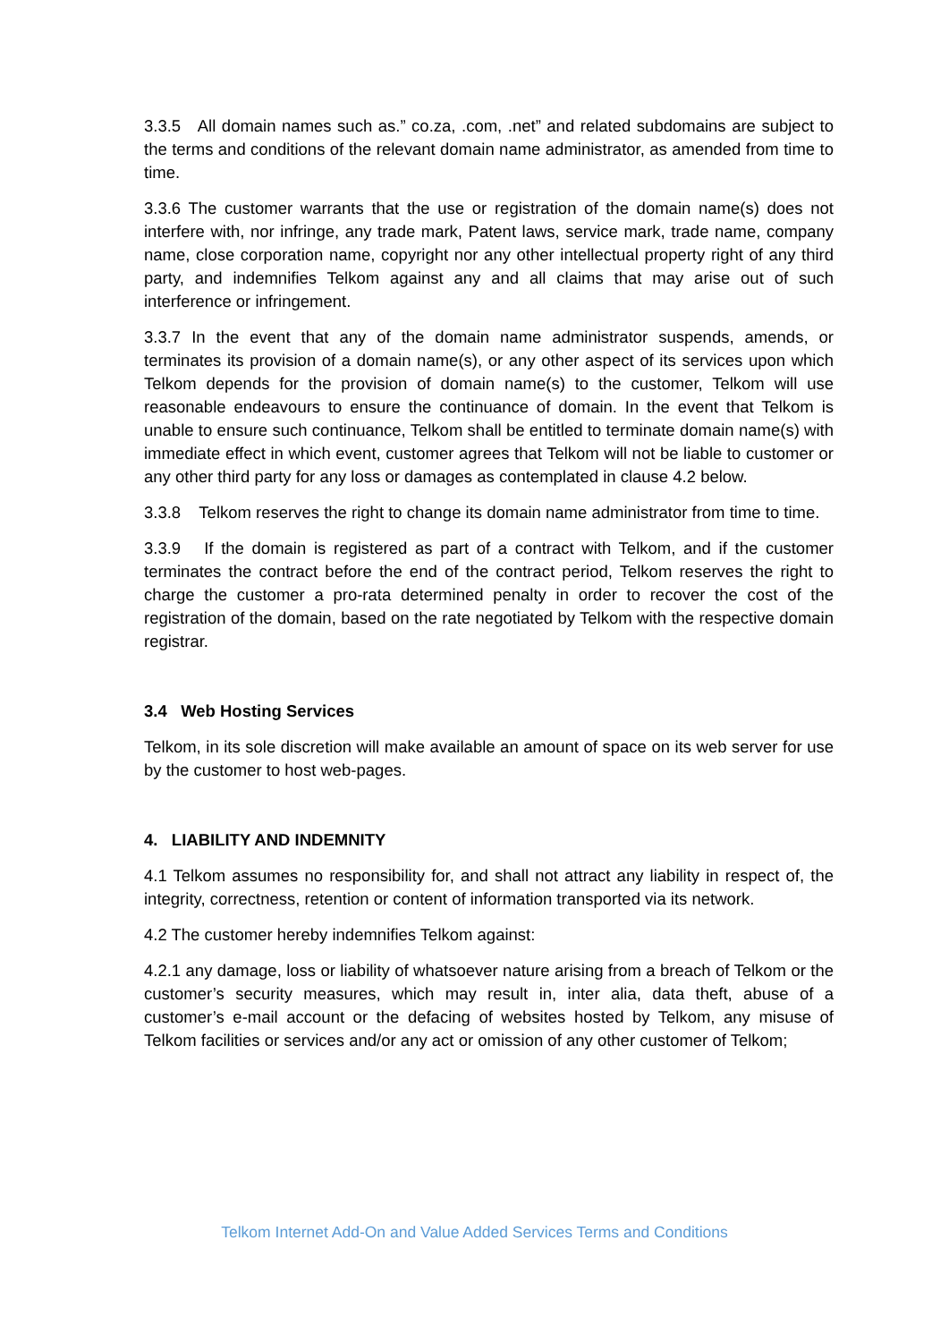3.3.5 All domain names such as.” co.za, .com, .net” and related subdomains are subject to the terms and conditions of the relevant domain name administrator, as amended from time to time.
3.3.6 The customer warrants that the use or registration of the domain name(s) does not interfere with, nor infringe, any trade mark, Patent laws, service mark, trade name, company name, close corporation name, copyright nor any other intellectual property right of any third party, and indemnifies Telkom against any and all claims that may arise out of such interference or infringement.
3.3.7 In the event that any of the domain name administrator suspends, amends, or terminates its provision of a domain name(s), or any other aspect of its services upon which Telkom depends for the provision of domain name(s) to the customer, Telkom will use reasonable endeavours to ensure the continuance of domain. In the event that Telkom is unable to ensure such continuance, Telkom shall be entitled to terminate domain name(s) with immediate effect in which event, customer agrees that Telkom will not be liable to customer or any other third party for any loss or damages as contemplated in clause 4.2 below.
3.3.8 Telkom reserves the right to change its domain name administrator from time to time.
3.3.9 If the domain is registered as part of a contract with Telkom, and if the customer terminates the contract before the end of the contract period, Telkom reserves the right to charge the customer a pro-rata determined penalty in order to recover the cost of the registration of the domain, based on the rate negotiated by Telkom with the respective domain registrar.
3.4 Web Hosting Services
Telkom, in its sole discretion will make available an amount of space on its web server for use by the customer to host web-pages.
4. LIABILITY AND INDEMNITY
4.1 Telkom assumes no responsibility for, and shall not attract any liability in respect of, the integrity, correctness, retention or content of information transported via its network.
4.2 The customer hereby indemnifies Telkom against:
4.2.1 any damage, loss or liability of whatsoever nature arising from a breach of Telkom or the customer’s security measures, which may result in, inter alia, data theft, abuse of a customer’s e-mail account or the defacing of websites hosted by Telkom, any misuse of Telkom facilities or services and/or any act or omission of any other customer of Telkom;
Telkom Internet Add-On and Value Added Services Terms and Conditions